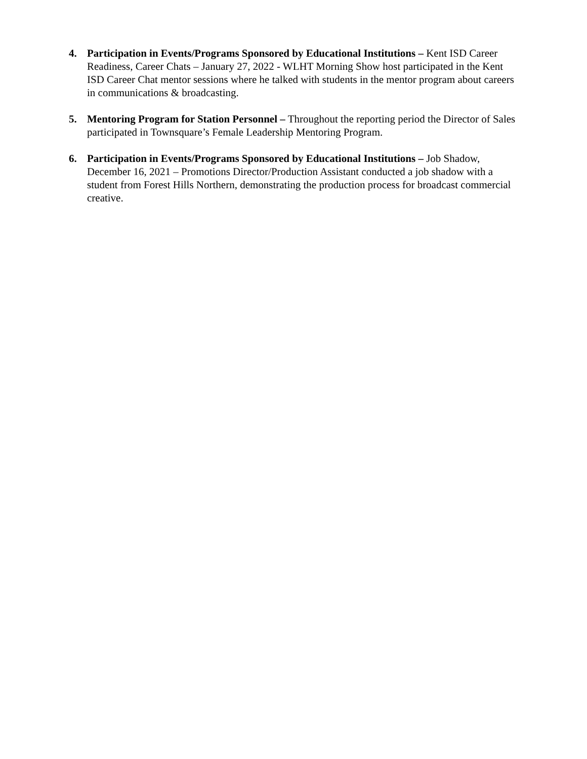4. Participation in Events/Programs Sponsored by Educational Institutions – Kent ISD Career Readiness, Career Chats – January 27, 2022 - WLHT Morning Show host participated in the Kent ISD Career Chat mentor sessions where he talked with students in the mentor program about careers in communications & broadcasting.
5. Mentoring Program for Station Personnel – Throughout the reporting period the Director of Sales participated in Townsquare’s Female Leadership Mentoring Program.
6. Participation in Events/Programs Sponsored by Educational Institutions – Job Shadow, December 16, 2021 – Promotions Director/Production Assistant conducted a job shadow with a student from Forest Hills Northern, demonstrating the production process for broadcast commercial creative.